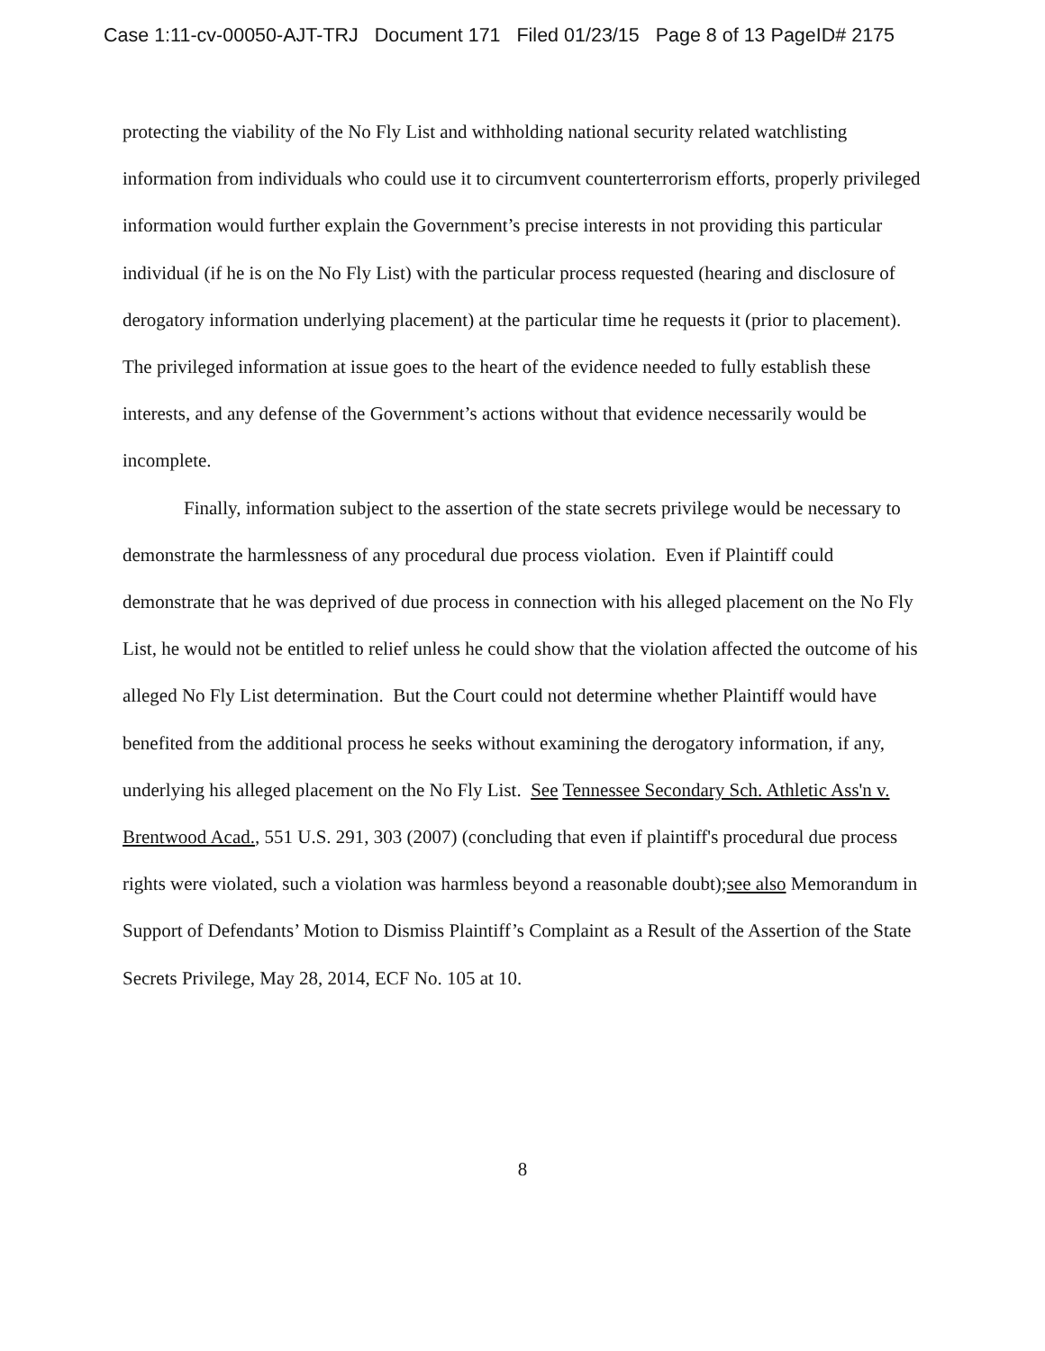Case 1:11-cv-00050-AJT-TRJ Document 171 Filed 01/23/15 Page 8 of 13 PageID# 2175
protecting the viability of the No Fly List and withholding national security related watchlisting information from individuals who could use it to circumvent counterterrorism efforts, properly privileged information would further explain the Government’s precise interests in not providing this particular individual (if he is on the No Fly List) with the particular process requested (hearing and disclosure of derogatory information underlying placement) at the particular time he requests it (prior to placement). The privileged information at issue goes to the heart of the evidence needed to fully establish these interests, and any defense of the Government’s actions without that evidence necessarily would be incomplete.
Finally, information subject to the assertion of the state secrets privilege would be necessary to demonstrate the harmlessness of any procedural due process violation. Even if Plaintiff could demonstrate that he was deprived of due process in connection with his alleged placement on the No Fly List, he would not be entitled to relief unless he could show that the violation affected the outcome of his alleged No Fly List determination. But the Court could not determine whether Plaintiff would have benefited from the additional process he seeks without examining the derogatory information, if any, underlying his alleged placement on the No Fly List. See Tennessee Secondary Sch. Athletic Ass'n v. Brentwood Acad., 551 U.S. 291, 303 (2007) (concluding that even if plaintiff's procedural due process rights were violated, such a violation was harmless beyond a reasonable doubt);see also Memorandum in Support of Defendants’ Motion to Dismiss Plaintiff’s Complaint as a Result of the Assertion of the State Secrets Privilege, May 28, 2014, ECF No. 105 at 10.
8